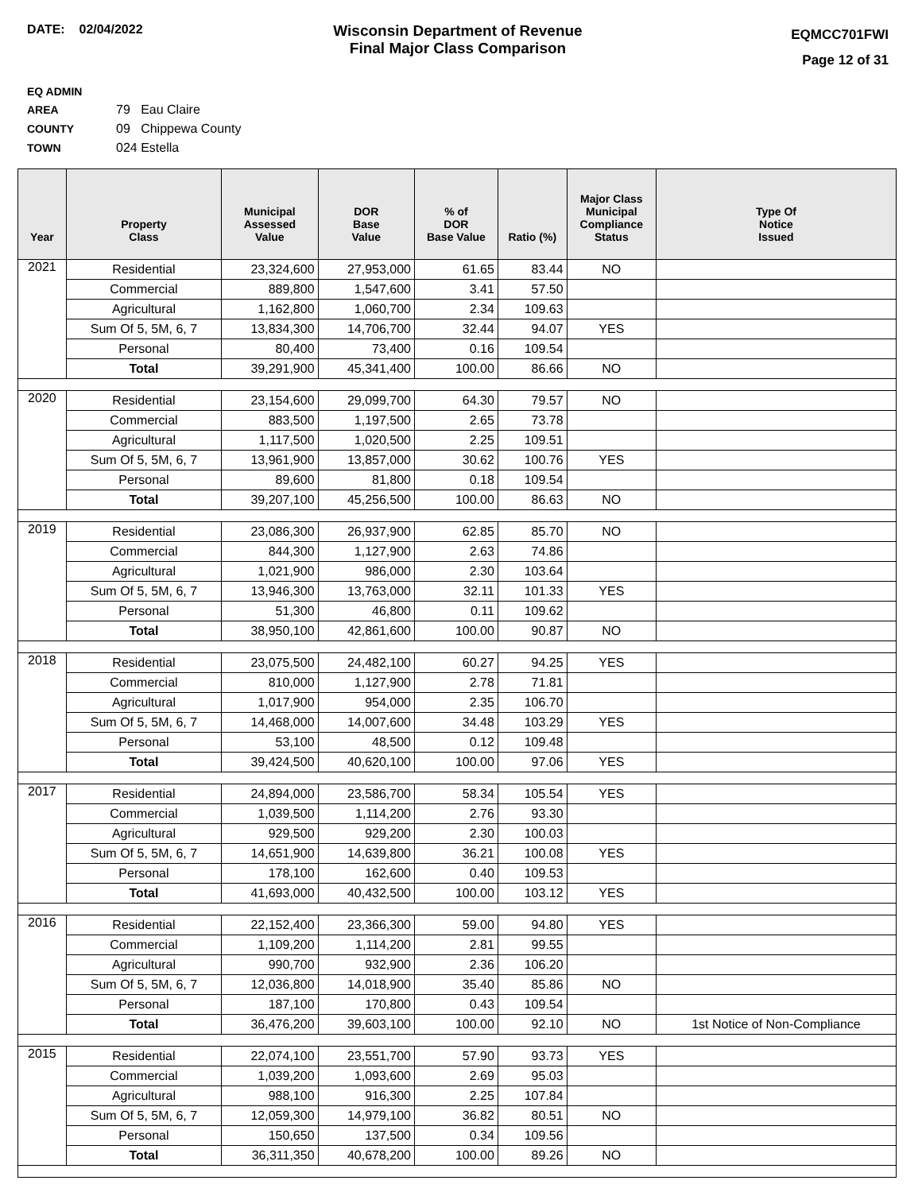DATE: 02/04/2022
Wisconsin Department of Revenue
Final Major Class Comparison
EQMCC701FWI
Page 12 of 31
EQ ADMIN AREA 79 Eau Claire
COUNTY 09 Chippewa County
TOWN 024 Estella
| Year | Property Class | Municipal Assessed Value | DOR Base Value | % of DOR Base Value | Ratio (%) | Major Class Municipal Compliance Status | Type Of Notice Issued |
| --- | --- | --- | --- | --- | --- | --- | --- |
| 2021 | Residential | 23,324,600 | 27,953,000 | 61.65 | 83.44 | NO | |
| | Commercial | 889,800 | 1,547,600 | 3.41 | 57.50 | | |
| | Agricultural | 1,162,800 | 1,060,700 | 2.34 | 109.63 | | |
| | Sum Of 5, 5M, 6, 7 | 13,834,300 | 14,706,700 | 32.44 | 94.07 | YES | |
| | Personal | 80,400 | 73,400 | 0.16 | 109.54 | | |
| | Total | 39,291,900 | 45,341,400 | 100.00 | 86.66 | NO | |
| 2020 | Residential | 23,154,600 | 29,099,700 | 64.30 | 79.57 | NO | |
| | Commercial | 883,500 | 1,197,500 | 2.65 | 73.78 | | |
| | Agricultural | 1,117,500 | 1,020,500 | 2.25 | 109.51 | | |
| | Sum Of 5, 5M, 6, 7 | 13,961,900 | 13,857,000 | 30.62 | 100.76 | YES | |
| | Personal | 89,600 | 81,800 | 0.18 | 109.54 | | |
| | Total | 39,207,100 | 45,256,500 | 100.00 | 86.63 | NO | |
| 2019 | Residential | 23,086,300 | 26,937,900 | 62.85 | 85.70 | NO | |
| | Commercial | 844,300 | 1,127,900 | 2.63 | 74.86 | | |
| | Agricultural | 1,021,900 | 986,000 | 2.30 | 103.64 | | |
| | Sum Of 5, 5M, 6, 7 | 13,946,300 | 13,763,000 | 32.11 | 101.33 | YES | |
| | Personal | 51,300 | 46,800 | 0.11 | 109.62 | | |
| | Total | 38,950,100 | 42,861,600 | 100.00 | 90.87 | NO | |
| 2018 | Residential | 23,075,500 | 24,482,100 | 60.27 | 94.25 | YES | |
| | Commercial | 810,000 | 1,127,900 | 2.78 | 71.81 | | |
| | Agricultural | 1,017,900 | 954,000 | 2.35 | 106.70 | | |
| | Sum Of 5, 5M, 6, 7 | 14,468,000 | 14,007,600 | 34.48 | 103.29 | YES | |
| | Personal | 53,100 | 48,500 | 0.12 | 109.48 | | |
| | Total | 39,424,500 | 40,620,100 | 100.00 | 97.06 | YES | |
| 2017 | Residential | 24,894,000 | 23,586,700 | 58.34 | 105.54 | YES | |
| | Commercial | 1,039,500 | 1,114,200 | 2.76 | 93.30 | | |
| | Agricultural | 929,500 | 929,200 | 2.30 | 100.03 | | |
| | Sum Of 5, 5M, 6, 7 | 14,651,900 | 14,639,800 | 36.21 | 100.08 | YES | |
| | Personal | 178,100 | 162,600 | 0.40 | 109.53 | | |
| | Total | 41,693,000 | 40,432,500 | 100.00 | 103.12 | YES | |
| 2016 | Residential | 22,152,400 | 23,366,300 | 59.00 | 94.80 | YES | |
| | Commercial | 1,109,200 | 1,114,200 | 2.81 | 99.55 | | |
| | Agricultural | 990,700 | 932,900 | 2.36 | 106.20 | | |
| | Sum Of 5, 5M, 6, 7 | 12,036,800 | 14,018,900 | 35.40 | 85.86 | NO | |
| | Personal | 187,100 | 170,800 | 0.43 | 109.54 | | |
| | Total | 36,476,200 | 39,603,100 | 100.00 | 92.10 | NO | 1st Notice of Non-Compliance |
| 2015 | Residential | 22,074,100 | 23,551,700 | 57.90 | 93.73 | YES | |
| | Commercial | 1,039,200 | 1,093,600 | 2.69 | 95.03 | | |
| | Agricultural | 988,100 | 916,300 | 2.25 | 107.84 | | |
| | Sum Of 5, 5M, 6, 7 | 12,059,300 | 14,979,100 | 36.82 | 80.51 | NO | |
| | Personal | 150,650 | 137,500 | 0.34 | 109.56 | | |
| | Total | 36,311,350 | 40,678,200 | 100.00 | 89.26 | NO | |